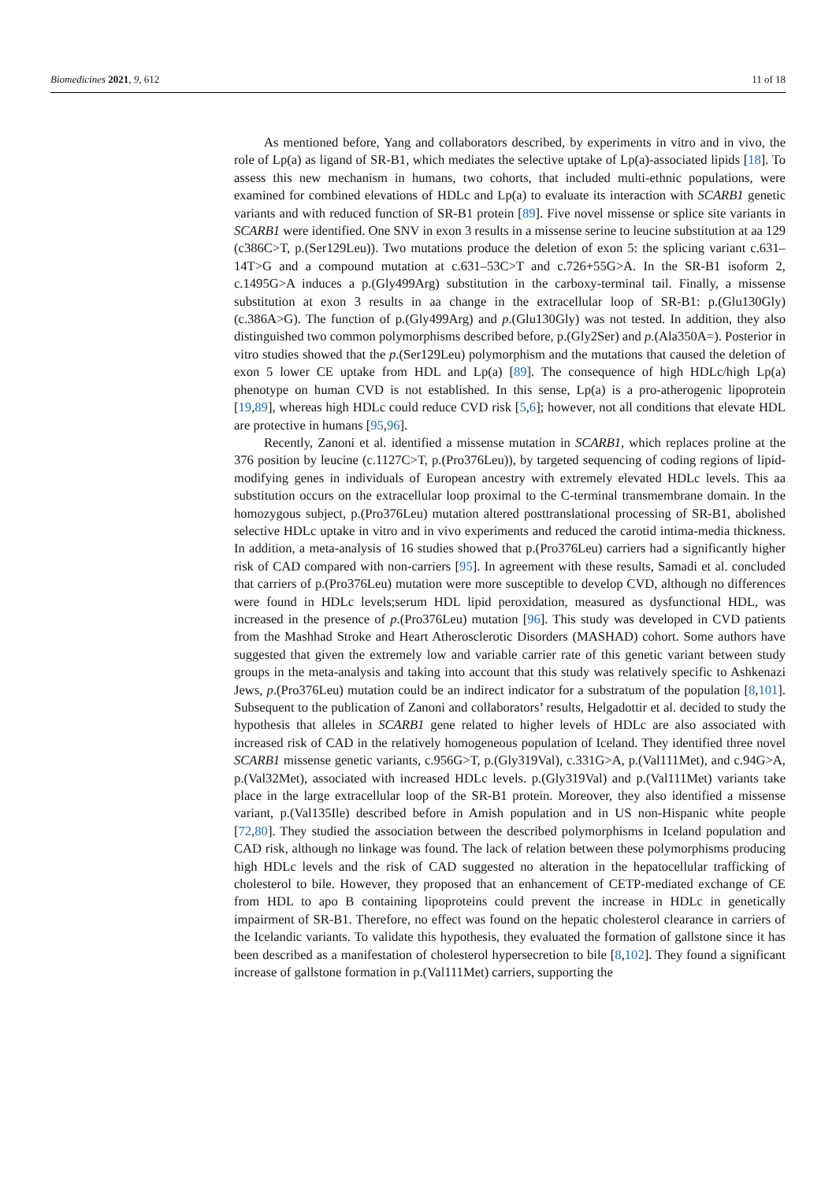Biomedicines 2021, 9, 612 11 of 18
As mentioned before, Yang and collaborators described, by experiments in vitro and in vivo, the role of Lp(a) as ligand of SR-B1, which mediates the selective uptake of Lp(a)-associated lipids [18]. To assess this new mechanism in humans, two cohorts, that included multi-ethnic populations, were examined for combined elevations of HDLc and Lp(a) to evaluate its interaction with SCARB1 genetic variants and with reduced function of SR-B1 protein [89]. Five novel missense or splice site variants in SCARB1 were identified. One SNV in exon 3 results in a missense serine to leucine substitution at aa 129 (c386C>T, p.(Ser129Leu)). Two mutations produce the deletion of exon 5: the splicing variant c.631–14T>G and a compound mutation at c.631–53C>T and c.726+55G>A. In the SR-B1 isoform 2, c.1495G>A induces a p.(Gly499Arg) substitution in the carboxy-terminal tail. Finally, a missense substitution at exon 3 results in aa change in the extracellular loop of SR-B1: p.(Glu130Gly) (c.386A>G). The function of p.(Gly499Arg) and p.(Glu130Gly) was not tested. In addition, they also distinguished two common polymorphisms described before, p.(Gly2Ser) and p.(Ala350A=). Posterior in vitro studies showed that the p.(Ser129Leu) polymorphism and the mutations that caused the deletion of exon 5 lower CE uptake from HDL and Lp(a) [89]. The consequence of high HDLc/high Lp(a) phenotype on human CVD is not established. In this sense, Lp(a) is a pro-atherogenic lipoprotein [19,89], whereas high HDLc could reduce CVD risk [5,6]; however, not all conditions that elevate HDL are protective in humans [95,96].
Recently, Zanoni et al. identified a missense mutation in SCARB1, which replaces proline at the 376 position by leucine (c.1127C>T, p.(Pro376Leu)), by targeted sequencing of coding regions of lipid-modifying genes in individuals of European ancestry with extremely elevated HDLc levels. This aa substitution occurs on the extracellular loop proximal to the C-terminal transmembrane domain. In the homozygous subject, p.(Pro376Leu) mutation altered posttranslational processing of SR-B1, abolished selective HDLc uptake in vitro and in vivo experiments and reduced the carotid intima-media thickness. In addition, a meta-analysis of 16 studies showed that p.(Pro376Leu) carriers had a significantly higher risk of CAD compared with non-carriers [95]. In agreement with these results, Samadi et al. concluded that carriers of p.(Pro376Leu) mutation were more susceptible to develop CVD, although no differences were found in HDLc levels;serum HDL lipid peroxidation, measured as dysfunctional HDL, was increased in the presence of p.(Pro376Leu) mutation [96]. This study was developed in CVD patients from the Mashhad Stroke and Heart Atherosclerotic Disorders (MASHAD) cohort. Some authors have suggested that given the extremely low and variable carrier rate of this genetic variant between study groups in the meta-analysis and taking into account that this study was relatively specific to Ashkenazi Jews, p.(Pro376Leu) mutation could be an indirect indicator for a substratum of the population [8,101]. Subsequent to the publication of Zanoni and collaborators’ results, Helgadottir et al. decided to study the hypothesis that alleles in SCARB1 gene related to higher levels of HDLc are also associated with increased risk of CAD in the relatively homogeneous population of Iceland. They identified three novel SCARB1 missense genetic variants, c.956G>T, p.(Gly319Val), c.331G>A, p.(Val111Met), and c.94G>A, p.(Val32Met), associated with increased HDLc levels. p.(Gly319Val) and p.(Val111Met) variants take place in the large extracellular loop of the SR-B1 protein. Moreover, they also identified a missense variant, p.(Val135Ile) described before in Amish population and in US non-Hispanic white people [72,80]. They studied the association between the described polymorphisms in Iceland population and CAD risk, although no linkage was found. The lack of relation between these polymorphisms producing high HDLc levels and the risk of CAD suggested no alteration in the hepatocellular trafficking of cholesterol to bile. However, they proposed that an enhancement of CETP-mediated exchange of CE from HDL to apo B containing lipoproteins could prevent the increase in HDLc in genetically impairment of SR-B1. Therefore, no effect was found on the hepatic cholesterol clearance in carriers of the Icelandic variants. To validate this hypothesis, they evaluated the formation of gallstone since it has been described as a manifestation of cholesterol hypersecretion to bile [8,102]. They found a significant increase of gallstone formation in p.(Val111Met) carriers, supporting the